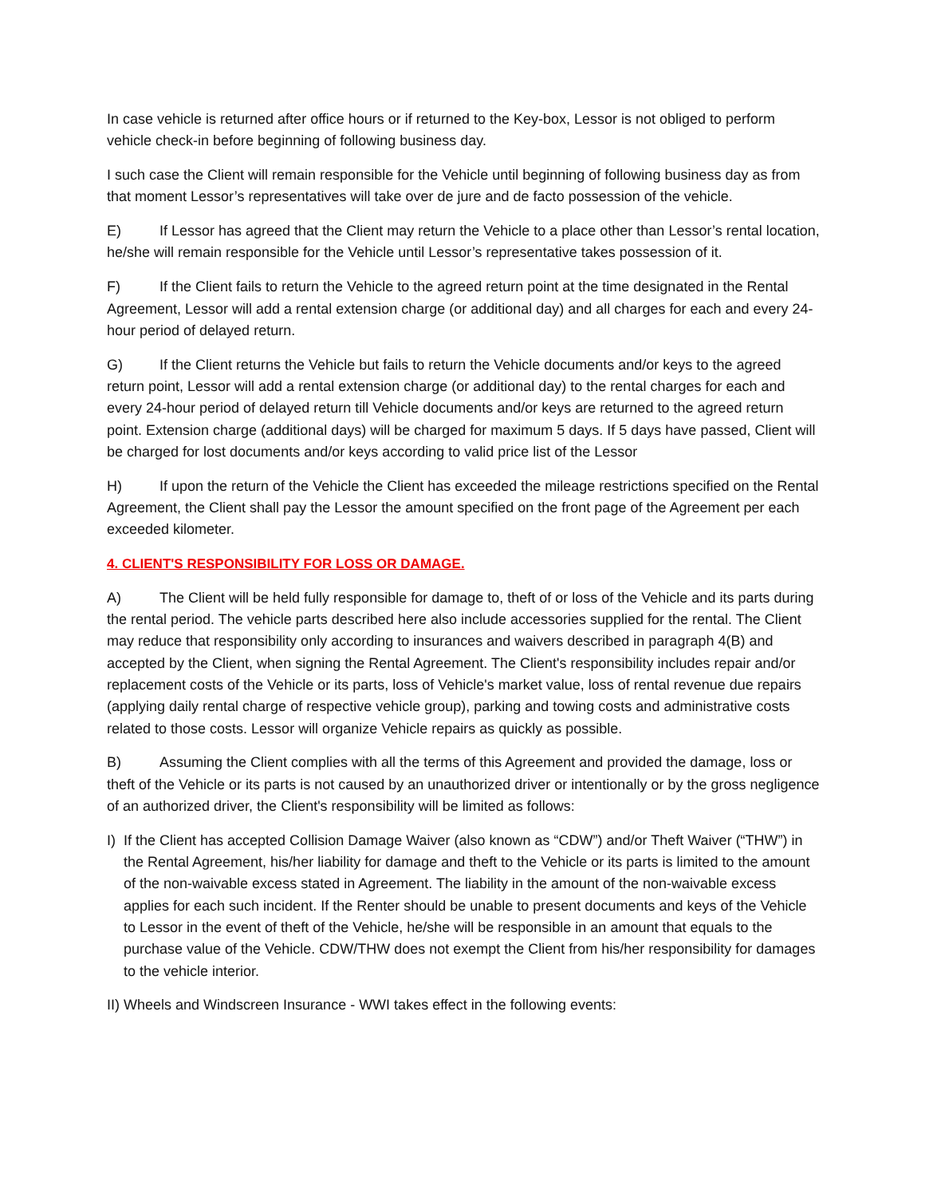In case vehicle is returned after office hours or if returned to the Key-box, Lessor is not obliged to perform vehicle check-in before beginning of following business day.
I such case the Client will remain responsible for the Vehicle until beginning of following business day as from that moment Lessor’s representatives will take over de jure and de facto possession of the vehicle.
E) If Lessor has agreed that the Client may return the Vehicle to a place other than Lessor’s rental location, he/she will remain responsible for the Vehicle until Lessor’s representative takes possession of it.
F) If the Client fails to return the Vehicle to the agreed return point at the time designated in the Rental Agreement, Lessor will add a rental extension charge (or additional day) and all charges for each and every 24-hour period of delayed return.
G) If the Client returns the Vehicle but fails to return the Vehicle documents and/or keys to the agreed return point, Lessor will add a rental extension charge (or additional day) to the rental charges for each and every 24-hour period of delayed return till Vehicle documents and/or keys are returned to the agreed return point. Extension charge (additional days) will be charged for maximum 5 days. If 5 days have passed, Client will be charged for lost documents and/or keys according to valid price list of the Lessor
H) If upon the return of the Vehicle the Client has exceeded the mileage restrictions specified on the Rental Agreement, the Client shall pay the Lessor the amount specified on the front page of the Agreement per each exceeded kilometer.
4. CLIENT'S RESPONSIBILITY FOR LOSS OR DAMAGE.
A) The Client will be held fully responsible for damage to, theft of or loss of the Vehicle and its parts during the rental period. The vehicle parts described here also include accessories supplied for the rental. The Client may reduce that responsibility only according to insurances and waivers described in paragraph 4(B) and accepted by the Client, when signing the Rental Agreement. The Client's responsibility includes repair and/or replacement costs of the Vehicle or its parts, loss of Vehicle's market value, loss of rental revenue due repairs (applying daily rental charge of respective vehicle group), parking and towing costs and administrative costs related to those costs. Lessor will organize Vehicle repairs as quickly as possible.
B) Assuming the Client complies with all the terms of this Agreement and provided the damage, loss or theft of the Vehicle or its parts is not caused by an unauthorized driver or intentionally or by the gross negligence of an authorized driver, the Client's responsibility will be limited as follows:
I) If the Client has accepted Collision Damage Waiver (also known as “CDW”) and/or Theft Waiver (“THW”) in the Rental Agreement, his/her liability for damage and theft to the Vehicle or its parts is limited to the amount of the non-waivable excess stated in Agreement. The liability in the amount of the non-waivable excess applies for each such incident. If the Renter should be unable to present documents and keys of the Vehicle to Lessor in the event of theft of the Vehicle, he/she will be responsible in an amount that equals to the purchase value of the Vehicle. CDW/THW does not exempt the Client from his/her responsibility for damages to the vehicle interior.
II) Wheels and Windscreen Insurance - WWI takes effect in the following events: